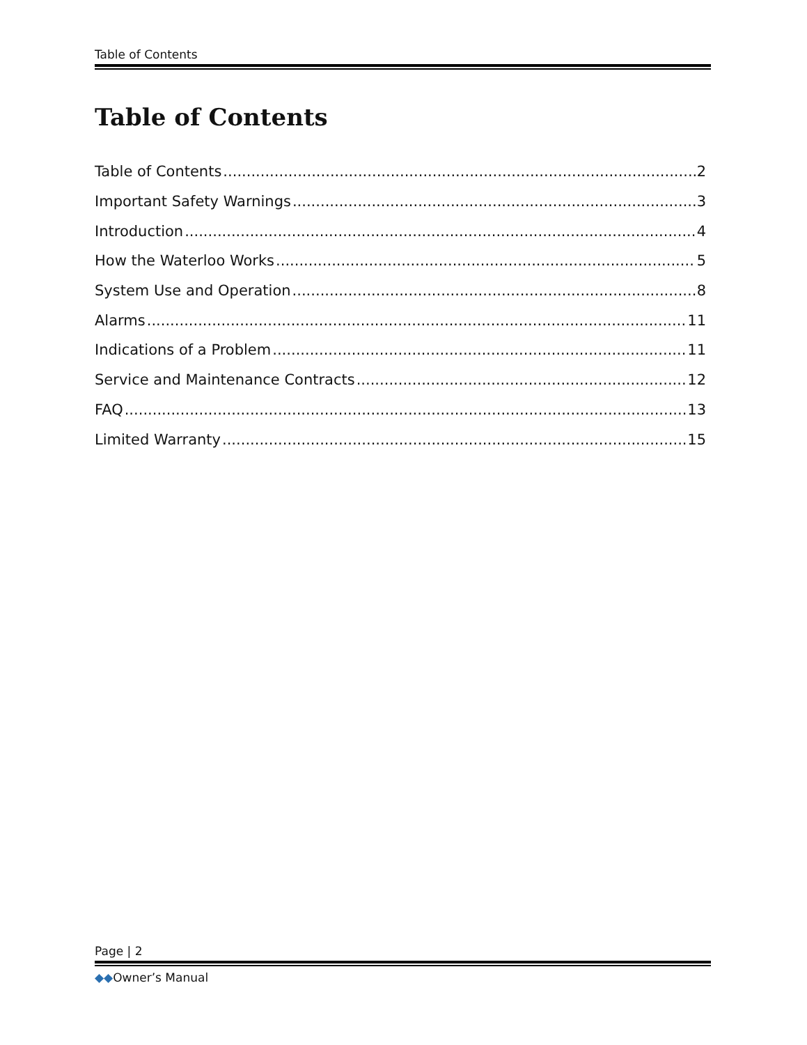Table of Contents
Table of Contents
Table of Contents 2
Important Safety Warnings 3
Introduction 4
How the Waterloo Works 5
System Use and Operation 8
Alarms 11
Indications of a Problem 11
Service and Maintenance Contracts 12
FAQ 13
Limited Warranty 15
Page | 2
◆◆Owner’s Manual